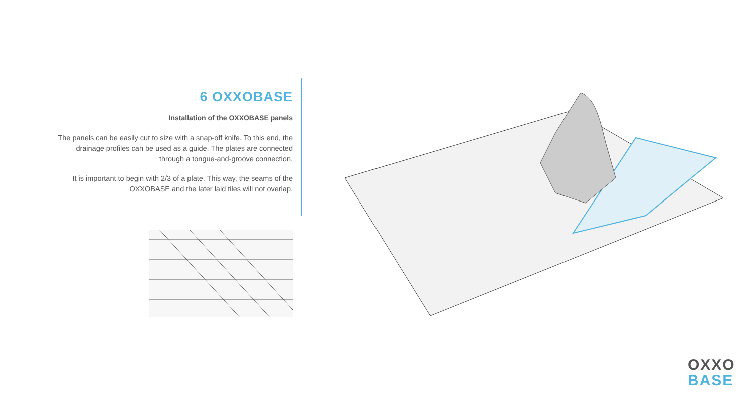6 OXXOBASE
Installation of the OXXOBASE panels
The panels can be easily cut to size with a snap-off knife. To this end, the drainage profiles can be used as a guide. The plates are connected through a tongue-and-groove connection.
It is important to begin with 2/3 of a plate. This way, the seams of the OXXOBASE and the later laid tiles will not overlap.
OXXO
BASE